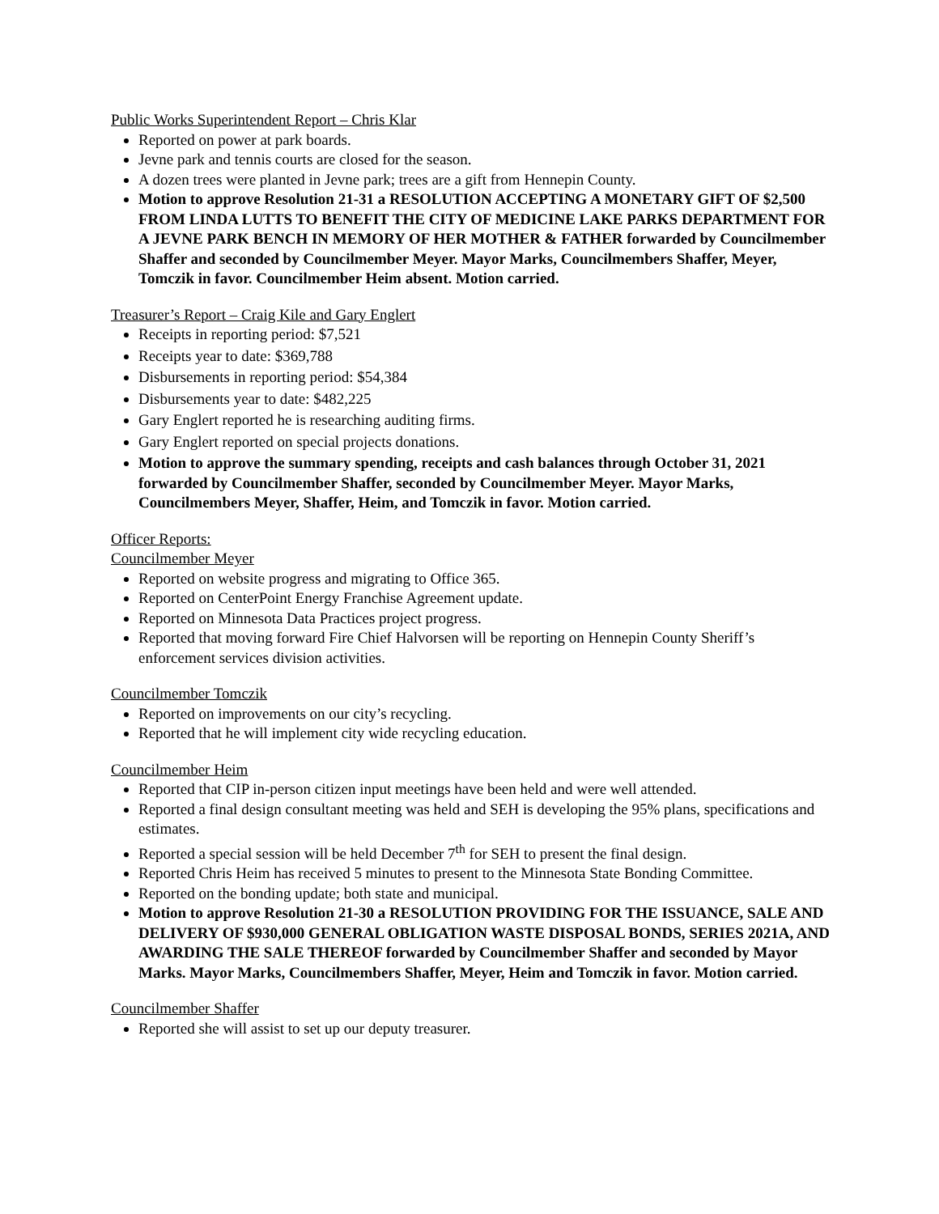Public Works Superintendent Report – Chris Klar
Reported on power at park boards.
Jevne park and tennis courts are closed for the season.
A dozen trees were planted in Jevne park; trees are a gift from Hennepin County.
Motion to approve Resolution 21-31 a RESOLUTION ACCEPTING A MONETARY GIFT OF $2,500 FROM LINDA LUTTS TO BENEFIT THE CITY OF MEDICINE LAKE PARKS DEPARTMENT FOR A JEVNE PARK BENCH IN MEMORY OF HER MOTHER & FATHER forwarded by Councilmember Shaffer and seconded by Councilmember Meyer. Mayor Marks, Councilmembers Shaffer, Meyer, Tomczik in favor. Councilmember Heim absent. Motion carried.
Treasurer’s Report – Craig Kile and Gary Englert
Receipts in reporting period: $7,521
Receipts year to date: $369,788
Disbursements in reporting period: $54,384
Disbursements year to date: $482,225
Gary Englert reported he is researching auditing firms.
Gary Englert reported on special projects donations.
Motion to approve the summary spending, receipts and cash balances through October 31, 2021 forwarded by Councilmember Shaffer, seconded by Councilmember Meyer. Mayor Marks, Councilmembers Meyer, Shaffer, Heim, and Tomczik in favor. Motion carried.
Officer Reports:
Councilmember Meyer
Reported on website progress and migrating to Office 365.
Reported on CenterPoint Energy Franchise Agreement update.
Reported on Minnesota Data Practices project progress.
Reported that moving forward Fire Chief Halvorsen will be reporting on Hennepin County Sheriff’s enforcement services division activities.
Councilmember Tomczik
Reported on improvements on our city’s recycling.
Reported that he will implement city wide recycling education.
Councilmember Heim
Reported that CIP in-person citizen input meetings have been held and were well attended.
Reported a final design consultant meeting was held and SEH is developing the 95% plans, specifications and estimates.
Reported a special session will be held December 7<sup>th</sup> for SEH to present the final design.
Reported Chris Heim has received 5 minutes to present to the Minnesota State Bonding Committee.
Reported on the bonding update; both state and municipal.
Motion to approve Resolution 21-30 a RESOLUTION PROVIDING FOR THE ISSUANCE, SALE AND DELIVERY OF $930,000 GENERAL OBLIGATION WASTE DISPOSAL BONDS, SERIES 2021A, AND AWARDING THE SALE THEREOF forwarded by Councilmember Shaffer and seconded by Mayor Marks. Mayor Marks, Councilmembers Shaffer, Meyer, Heim and Tomczik in favor. Motion carried.
Councilmember Shaffer
Reported she will assist to set up our deputy treasurer.